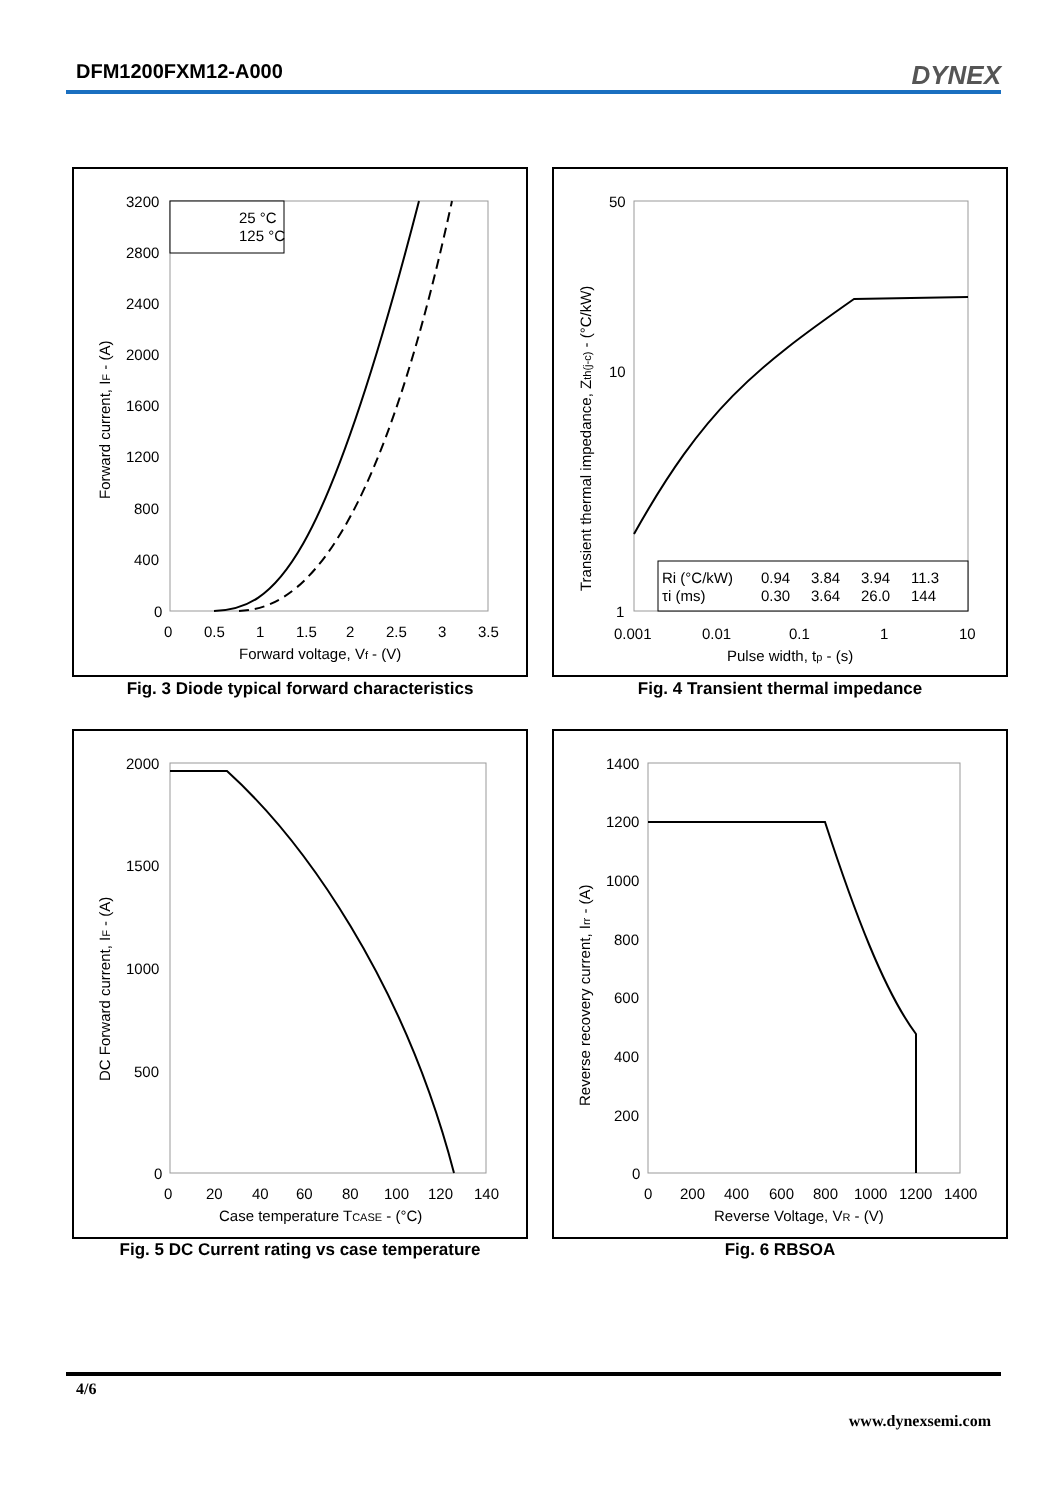DFM1200FXM12-A000
DYNEX
3200
2800
2400
2000
1600
1200
800
400
0
0
0.5
1
1.5
2
2.5
3
3.5
Forward voltage, Vf - (V)
Forward current, IF - (A)
25 °C
125 °C
Fig. 3 Diode typical forward characteristics
50
10
1
0.001
0.01
0.1
1
10
Pulse width, tp - (s)
Transient thermal impedance, Zth(j-c) - (°C/kW)
Ri (°C/kW)
0.94
3.84
3.94
11.3
τi (ms)
0.30
3.64
26.0
144
Fig. 4 Transient thermal impedance
2000
1500
1000
500
0
0
20
40
60
80
100
120
140
Case temperature TCASE - (°C)
DC Forward current, IF - (A)
Fig. 5 DC Current rating vs case temperature
1400
1200
1000
800
600
400
200
0
0
200
400
600
800
1000
1200
1400
Reverse Voltage, VR - (V)
Reverse recovery current, Irr - (A)
Fig. 6 RBSOA
4/6
www.dynexsemi.com